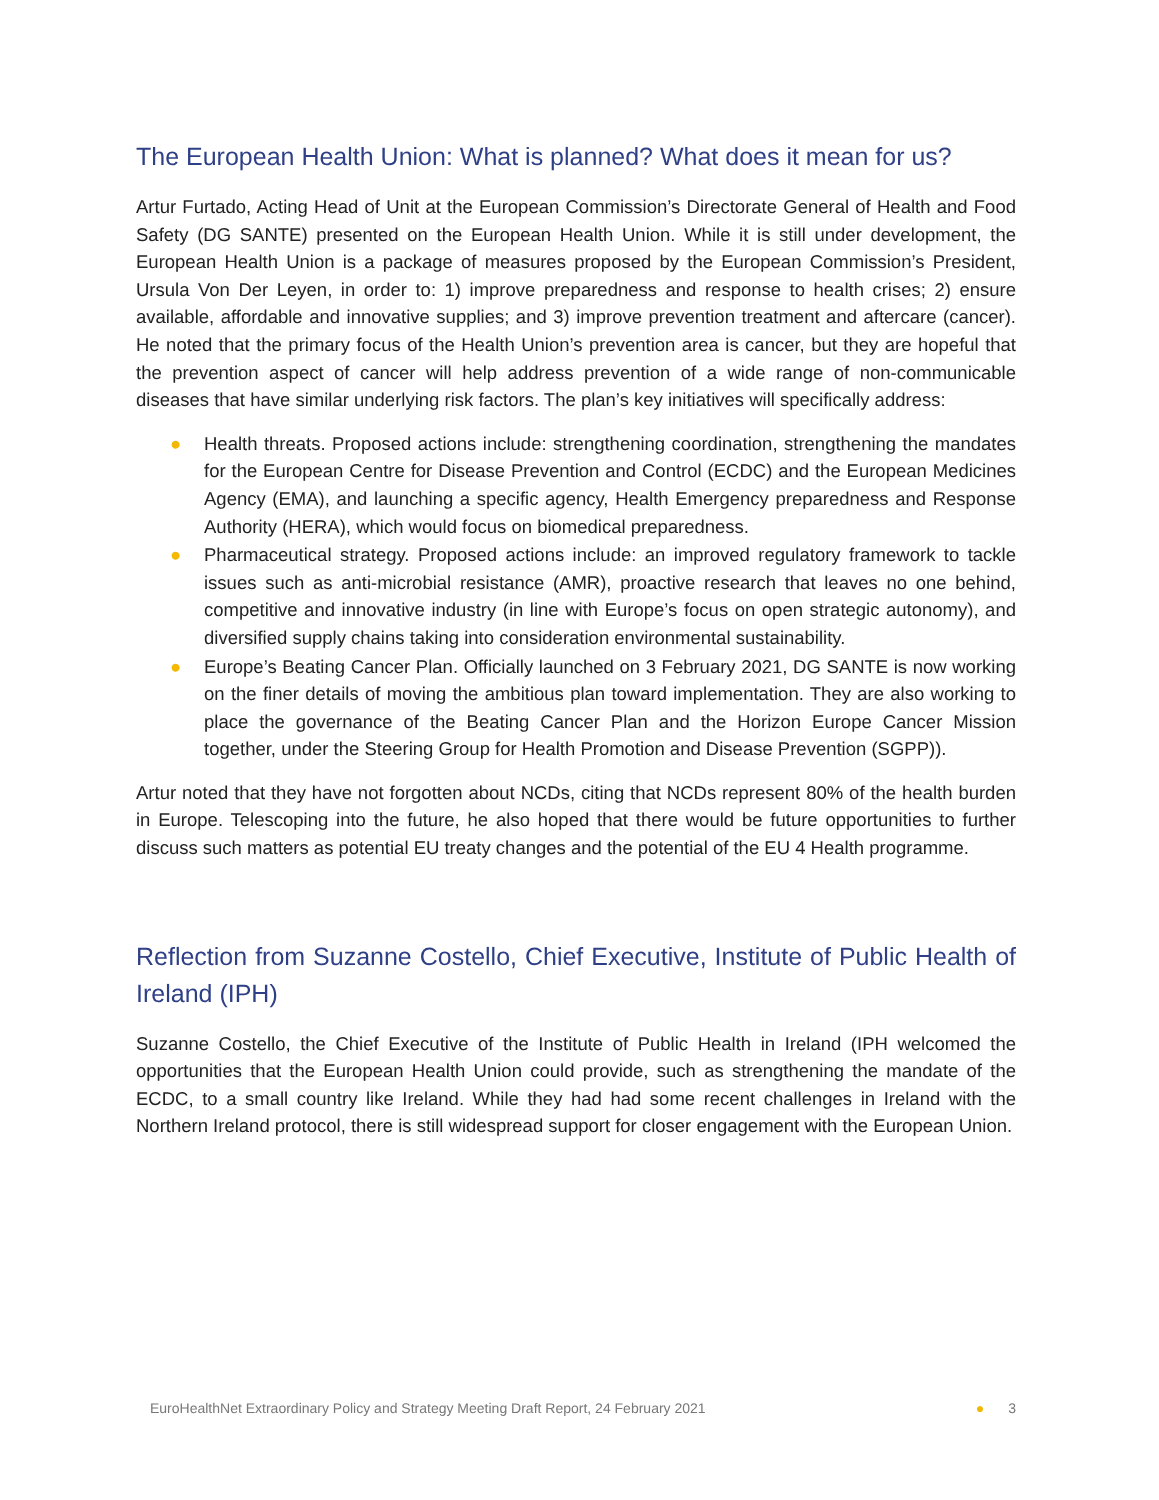The European Health Union: What is planned? What does it mean for us?
Artur Furtado, Acting Head of Unit at the European Commission’s Directorate General of Health and Food Safety (DG SANTE) presented on the European Health Union. While it is still under development, the European Health Union is a package of measures proposed by the European Commission’s President, Ursula Von Der Leyen, in order to: 1) improve preparedness and response to health crises; 2) ensure available, affordable and innovative supplies; and 3) improve prevention treatment and aftercare (cancer). He noted that the primary focus of the Health Union’s prevention area is cancer, but they are hopeful that the prevention aspect of cancer will help address prevention of a wide range of non-communicable diseases that have similar underlying risk factors. The plan’s key initiatives will specifically address:
● Health threats. Proposed actions include: strengthening coordination, strengthening the mandates for the European Centre for Disease Prevention and Control (ECDC) and the European Medicines Agency (EMA), and launching a specific agency, Health Emergency preparedness and Response Authority (HERA), which would focus on biomedical preparedness.
● Pharmaceutical strategy. Proposed actions include: an improved regulatory framework to tackle issues such as anti-microbial resistance (AMR), proactive research that leaves no one behind, competitive and innovative industry (in line with Europe’s focus on open strategic autonomy), and diversified supply chains taking into consideration environmental sustainability.
● Europe’s Beating Cancer Plan. Officially launched on 3 February 2021, DG SANTE is now working on the finer details of moving the ambitious plan toward implementation. They are also working to place the governance of the Beating Cancer Plan and the Horizon Europe Cancer Mission together, under the Steering Group for Health Promotion and Disease Prevention (SGPP)).
Artur noted that they have not forgotten about NCDs, citing that NCDs represent 80% of the health burden in Europe. Telescoping into the future, he also hoped that there would be future opportunities to further discuss such matters as potential EU treaty changes and the potential of the EU 4 Health programme.
Reflection from Suzanne Costello, Chief Executive, Institute of Public Health of Ireland (IPH)
Suzanne Costello, the Chief Executive of the Institute of Public Health in Ireland (IPH welcomed the opportunities that the European Health Union could provide, such as strengthening the mandate of the ECDC, to a small country like Ireland. While they had had some recent challenges in Ireland with the Northern Ireland protocol, there is still widespread support for closer engagement with the European Union.
EuroHealthNet Extraordinary Policy and Strategy Meeting Draft Report, 24 February 2021
● 3